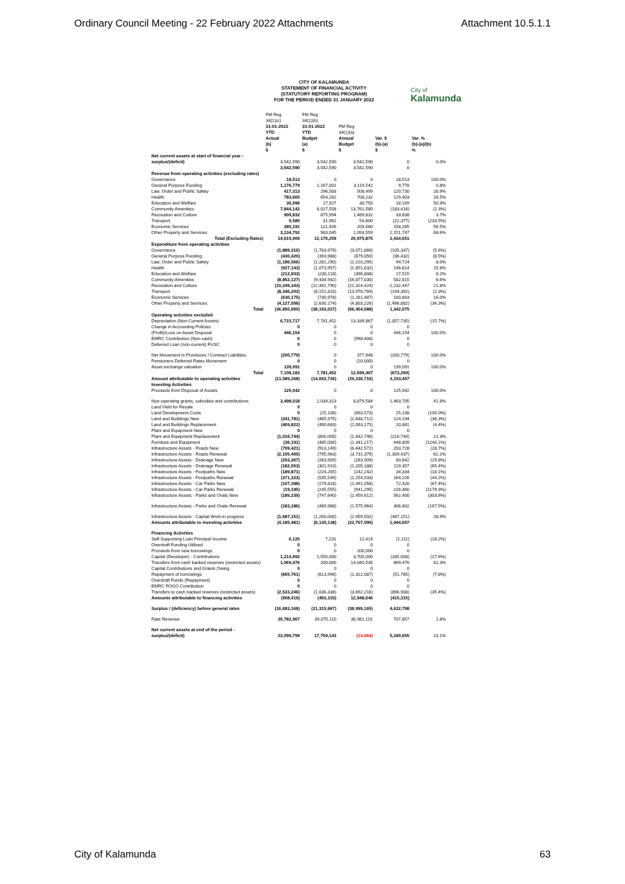Ordinary Council Meeting - 22 February 2022 Attachments Attachment 10.5.1.1
CITY OF KALAMUNDA
STATEMENT OF FINANCIAL ACTIVITY
(STATUTORY REPORTING PROGRAM)
FOR THE PERIOD ENDED 31 JANUARY 2022
City of
Kalamunda
| | FM Reg 34(1)(c) 31-01-2022 YTD Actual (b) $ | FM Reg 34(1)(b) 31-01-2022 YTD Budget (a) $ | FM Reg 34(1)(a) Annual Budget $ | Var. $ (b)-(a) $ | Var. % (b)-(a)/(b) % |
| --- | --- | --- | --- | --- | --- |
| Net current assets at start of financial year - surplus/(deficit) | 3,542,590 | 3,542,590 | 3,542,590 | 0 | 0.0% |
| | 3,542,590 | 3,542,590 | 3,542,590 | 0 | |
| Revenue from operating activities (excluding rates) | | | | | |
| Governance | 18,513 | 0 | 0 | 18,513 | 100.0% |
| General Purpose Funding | 1,176,779 | 1,167,001 | 3,119,542 | 9,778 | 0.8% |
| Law, Order and Public Safety | 417,313 | 296,583 | 508,499 | 120,730 | 28.9% |
| Health | 783,665 | 654,262 | 708,232 | 129,403 | 16.5% |
| Education and Welfare | 36,096 | 17,927 | 30,750 | 18,169 | 50.3% |
| Community Amenities | 7,844,142 | 8,027,558 | 13,761,580 | (183,416) | (2.3%) |
| Recreation and Culture | 909,832 | 875,994 | 1,489,832 | 33,838 | 3.7% |
| Transport | 9,585 | 31,962 | 54,800 | (22,377) | (233.5%) |
| Economic Services | 280,191 | 121,926 | 209,080 | 158,265 | 56.5% |
| Other Property and Services | 3,134,792 | 983,045 | 1,093,559 | 2,151,747 | 68.6% |
| Total (Excluding Rates) | 14,610,909 | 12,176,259 | 20,975,875 | 2,434,651 | |
| Expenditure from operating activities | | | | | |
| Governance | (1,889,316) | (1,783,979) | (3,071,866) | (105,337) | (5.6%) |
| General Purpose Funding | (430,420) | (393,988) | (679,050) | (36,432) | (8.5%) |
| Law, Order and Public Safety | (1,186,566) | (1,281,290) | (2,210,295) | 94,724 | 8.0% |
| Health | (927,143) | (1,073,957) | (1,851,632) | 146,814 | 15.8% |
| Education and Welfare | (212,603) | (230,118) | (396,808) | 17,515 | 8.2% |
| Community Amenities | (8,852,127) | (9,434,942) | (16,877,030) | 582,815 | 6.6% |
| Recreation and Culture | (10,249,343) | (12,481,790) | (21,324,424) | 2,232,447 | 21.8% |
| Transport | (8,346,202) | (8,151,810) | (13,978,769) | (194,392) | (2.3%) |
| Economic Services | (630,175) | (730,978) | (1,261,487) | 100,803 | 16.0% |
| Other Property and Services | (4,127,056) | (2,630,174) | (4,803,226) | (1,496,882) | (36.3%) |
| Total | (36,850,950) | (38,193,027) | (66,454,588) | 1,342,075 | |
| Operating activities excluded | | | | | |
| Depreciation (Non-Current Assets) | 6,723,717 | 7,781,452 | 13,339,867 | (1,057,735) | (15.7%) |
| Change in Accounting Policies | 0 | 0 | 0 | 0 | |
| (Profit)/Loss on Asset Disposal | 446,154 | 0 | 0 | 446,154 | 100.0% |
| EMRC Contribution (Non-cash) | 0 | 0 | (998,408) | 0 | |
| Deferred Loan (non-current) FUSC | 0 | 0 | 0 | 0 | |
| Net Movement in Provisions / Contract Liabilities | (200,779) | 0 | 377,948 | (200,779) | 100.0% |
| Pensioners Deferred Rates Movement | 0 | 0 | (20,000) | 0 | |
| Asset exchange valuation | 139,091 | 0 | 0 | 139,091 | 100.0% |
| Total | 7,108,183 | 7,781,452 | 12,699,407 | (673,269) | |
| Amount attributable to operating activities | (11,589,268) | (14,692,726) | (29,236,716) | 3,103,457 | |
| Investing Activities | | | | | |
| Proceeds from Disposal of Assets | 125,042 | 0 | 0 | 125,042 | 100.0% |
| Non-operating grants, subsidies and contributions | 3,498,018 | 2,034,313 | 8,879,584 | 1,463,705 | 41.8% |
| Land Held for Resale | 0 | 0 | 0 | 0 | |
| Land Development Costs | 0 | (25,108) | (893,573) | 25,108 | (100.0%) |
| Land and Buildings New | (341,781) | (465,975) | (2,648,712) | 124,194 | (36.3%) |
| Land and Buildings Replacement | (469,822) | (490,683) | (2,093,175) | 20,861 | (4.4%) |
| Plant and Equipment New | 0 | 0 | 0 | 0 | |
| Plant and Equipment Replacement | (1,016,744) | (800,000) | (1,842,746) | (216,744) | 21.3% |
| Furniture and Equipment | (36,191) | (485,000) | (1,341,217) | 448,809 | (1240.1%) |
| Infrastructure Assets - Roads New | (709,421) | (913,149) | (6,642,572) | 203,728 | (28.7%) |
| Infrastructure Assets - Roads Renewal | (2,105,400) | (795,963) | (3,731,379) | (1,309,437) | 62.2% |
| Infrastructure Assets - Drainage New | (203,267) | (263,909) | (263,909) | 60,642 | (29.8%) |
| Infrastructure Assets - Drainage Renewal | (182,553) | (301,910) | (1,205,188) | 119,357 | (65.4%) |
| Infrastructure Assets - Footpaths New | (189,871) | (224,205) | (242,242) | 34,334 | (18.1%) |
| Infrastructure Assets - Footpaths Renewal | (371,323) | (535,549) | (1,254,533) | 164,226 | (44.2%) |
| Infrastructure Assets - Car Parks New | (107,398) | (179,818) | (1,491,058) | 72,420 | (67.4%) |
| Infrastructure Assets - Car Parks Renewal | (19,195) | (245,555) | (941,295) | 226,360 | (1179.3%) |
| Infrastructure Assets - Parks and Ovals New | (185,239) | (747,640) | (2,459,612) | 562,400 | (303.6%) |
| Infrastructure Assets - Parks and Ovals Renewal | (183,186) | (489,988) | (1,575,964) | 306,802 | (167.5%) |
| Infrastructure Assets - Capital Work-in progress | (1,687,151) | (1,200,000) | (2,959,502) | (487,151) | 28.9% |
| Amounts attributable to investing activities | (4,185,481) | (6,130,138) | (22,707,095) | 1,944,657 | |
| Financing Activities | | | | | |
| Self-Supporting Loan Principal Income | 6,120 | 7,231 | 12,414 | (1,111) | (18.2%) |
| Overdraft Funding Utilised | 0 | 0 | 0 | 0 | |
| Proceeds from new borrowings | 0 | 0 | 200,000 | 0 | |
| Capital (Developer) - Contributions | 1,214,992 | 1,550,000 | 3,700,000 | (335,008) | (27.6%) |
| Transfers from cash backed reserves (restricted assets) | 1,069,476 | 200,000 | 14,040,535 | 869,476 | 81.3% |
| Capital Contributions and Grants Owing | 0 | 0 | 0 | 0 | |
| Repayment of borrowings | (665,761) | (613,996) | (1,312,087) | (51,765) | (7.8%) |
| Overdraft Funds (Repayment) | 0 | 0 | 0 | 0 | |
| EMRC FOGO Contribution | 0 | 0 | 0 | 0 | |
| Transfers to cash backed reserves (restricted assets) | (2,533,246) | (1,636,338) | (3,692,216) | (896,908) | (35.4%) |
| Amounts attributable to financing activities | (908,419) | (493,103) | 12,948,646 | (415,315) | |
| Surplus / (deficiency) before general rates | (16,683,168) | (21,315,967) | (38,995,165) | 4,632,798 | |
| Rate Revenue | 39,782,967 | 39,075,110 | 38,981,101 | 707,857 | 1.8% |
| Net current assets at end of the period - surplus/(deficit) | 23,099,799 | 17,759,143 | (14,064) | 5,340,655 | 23.1% |
City of Kalamunda 63